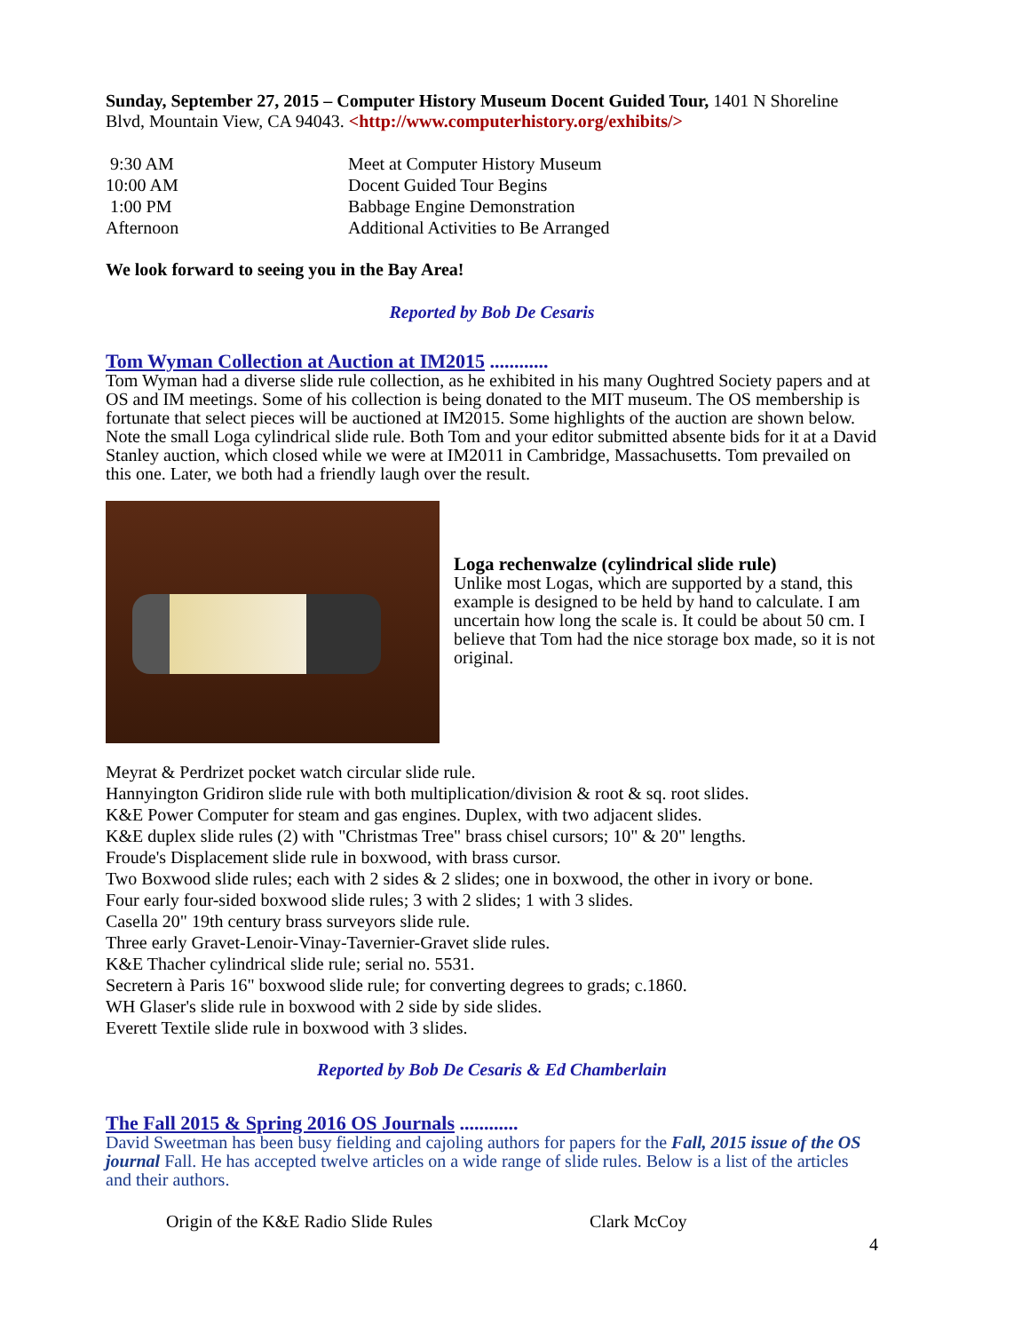Sunday, September 27, 2015 – Computer History Museum Docent Guided Tour, 1401 N Shoreline Blvd, Mountain View, CA 94043. <http://www.computerhistory.org/exhibits/>
| 9:30 AM | Meet at Computer History Museum |
| 10:00 AM | Docent Guided Tour Begins |
| 1:00 PM | Babbage Engine Demonstration |
| Afternoon | Additional Activities to Be Arranged |
We look forward to seeing you in the Bay Area!
Reported by Bob De Cesaris
Tom Wyman Collection at Auction at IM2015 ............
Tom Wyman had a diverse slide rule collection, as he exhibited in his many Oughtred Society papers and at OS and IM meetings. Some of his collection is being donated to the MIT museum. The OS membership is fortunate that select pieces will be auctioned at IM2015. Some highlights of the auction are shown below. Note the small Loga cylindrical slide rule. Both Tom and your editor submitted absente bids for it at a David Stanley auction, which closed while we were at IM2011 in Cambridge, Massachusetts. Tom prevailed on this one. Later, we both had a friendly laugh over the result.
Loga rechenwalze (cylindrical slide rule)
Unlike most Logas, which are supported by a stand, this example is designed to be held by hand to calculate. I am uncertain how long the scale is. It could be about 50 cm. I believe that Tom had the nice storage box made, so it is not original.
Meyrat & Perdrizet pocket watch circular slide rule.
Hannyington Gridiron slide rule with both multiplication/division & root & sq. root slides.
K&E Power Computer for steam and gas engines. Duplex, with two adjacent slides.
K&E duplex slide rules (2) with "Christmas Tree" brass chisel cursors; 10" & 20" lengths.
Froude's Displacement slide rule in boxwood, with brass cursor.
Two Boxwood slide rules; each with 2 sides & 2 slides; one in boxwood, the other in ivory or bone.
Four early four-sided boxwood slide rules; 3 with 2 slides; 1 with 3 slides.
Casella 20" 19th century brass surveyors slide rule.
Three early Gravet-Lenoir-Vinay-Tavernier-Gravet slide rules.
K&E Thacher cylindrical slide rule; serial no. 5531.
Secretern à Paris 16" boxwood slide rule; for converting degrees to grads; c.1860.
WH Glaser's slide rule in boxwood with 2 side by side slides.
Everett Textile slide rule in boxwood with 3 slides.
Reported by Bob De Cesaris & Ed Chamberlain
The Fall 2015 & Spring 2016 OS Journals ............
David Sweetman has been busy fielding and cajoling authors for papers for the Fall, 2015 issue of the OS journal Fall. He has accepted twelve articles on a wide range of slide rules. Below is a list of the articles and their authors.
| Origin of the K&E Radio Slide Rules | Clark McCoy |
4